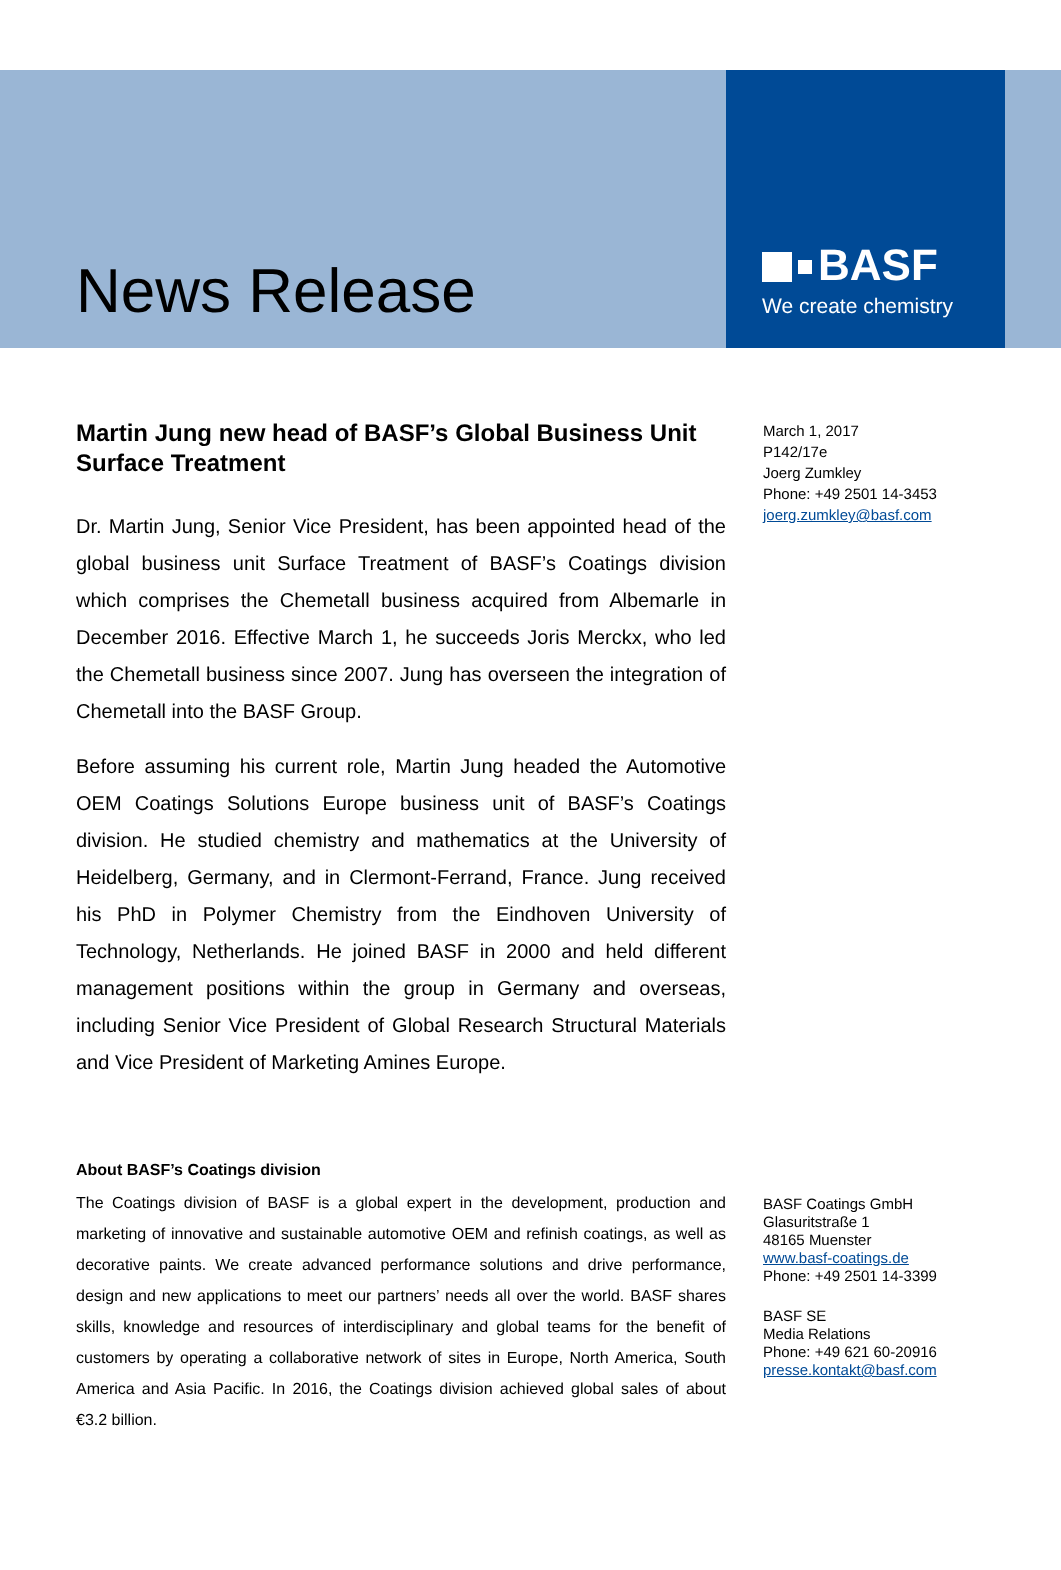News Release
BASF
We create chemistry
Martin Jung new head of BASF’s Global Business Unit Surface Treatment
Dr. Martin Jung, Senior Vice President, has been appointed head of the global business unit Surface Treatment of BASF’s Coatings division which comprises the Chemetall business acquired from Albemarle in December 2016. Effective March 1, he succeeds Joris Merckx, who led the Chemetall business since 2007. Jung has overseen the integration of Chemetall into the BASF Group.
Before assuming his current role, Martin Jung headed the Automotive OEM Coatings Solutions Europe business unit of BASF’s Coatings division. He studied chemistry and mathematics at the University of Heidelberg, Germany, and in Clermont-Ferrand, France. Jung received his PhD in Polymer Chemistry from the Eindhoven University of Technology, Netherlands. He joined BASF in 2000 and held different management positions within the group in Germany and overseas, including Senior Vice President of Global Research Structural Materials and Vice President of Marketing Amines Europe.
About BASF’s Coatings division
The Coatings division of BASF is a global expert in the development, production and marketing of innovative and sustainable automotive OEM and refinish coatings, as well as decorative paints. We create advanced performance solutions and drive performance, design and new applications to meet our partners’ needs all over the world. BASF shares skills, knowledge and resources of interdisciplinary and global teams for the benefit of customers by operating a collaborative network of sites in Europe, North America, South America and Asia Pacific. In 2016, the Coatings division achieved global sales of about €3.2 billion.
March 1, 2017
P142/17e
Joerg Zumkley
Phone: +49 2501 14-3453
joerg.zumkley@basf.com
BASF Coatings GmbH
Glasuritstraße 1
48165 Muenster
www.basf-coatings.de
Phone: +49 2501 14-3399
BASF SE
Media Relations
Phone: +49 621 60-20916
presse.kontakt@basf.com